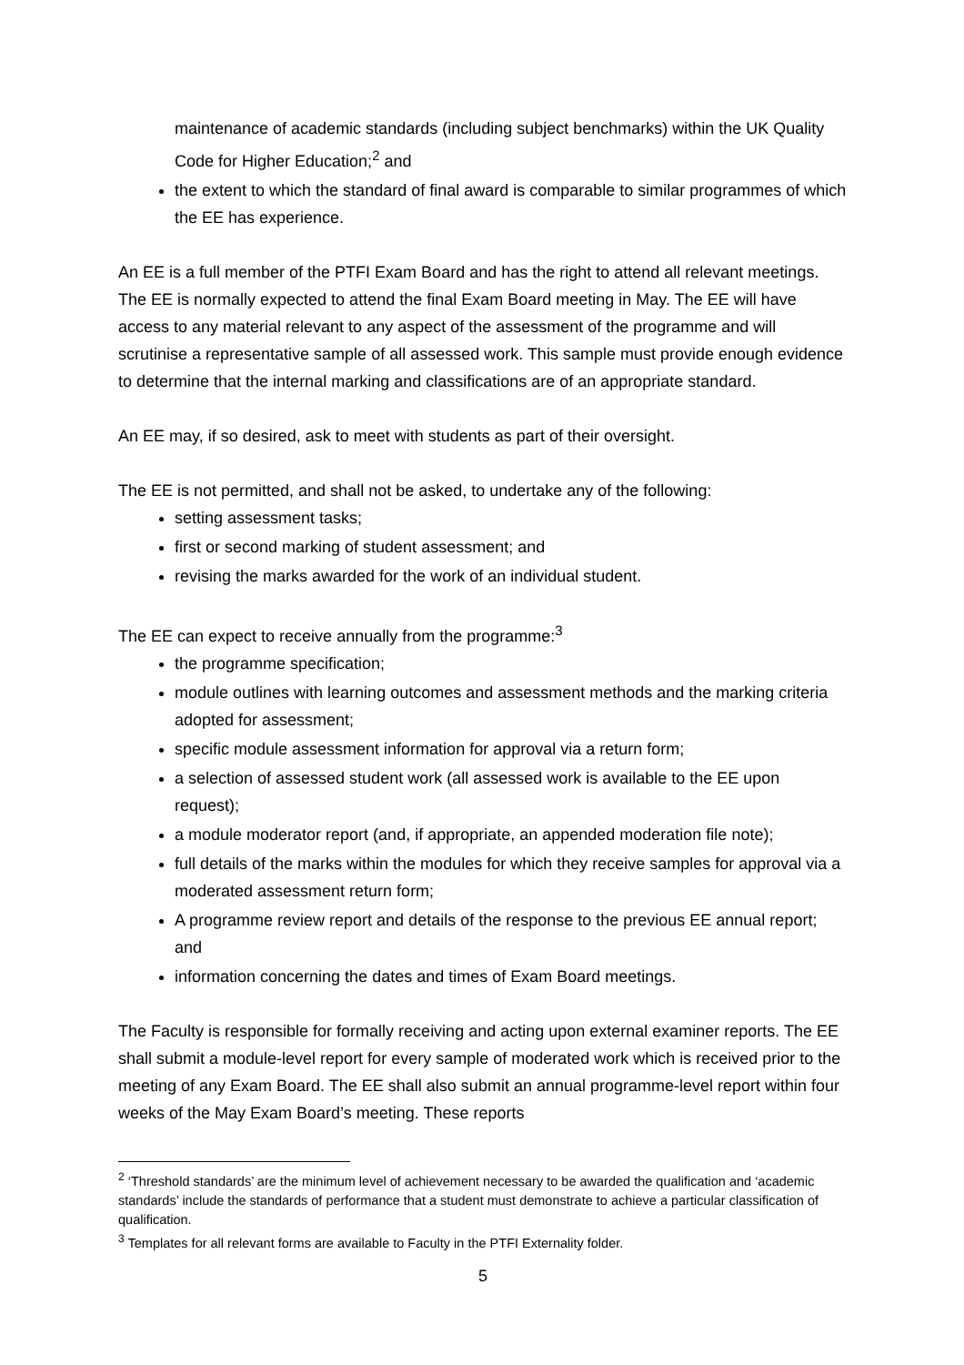maintenance of academic standards (including subject benchmarks) within the UK Quality Code for Higher Education;<sup>2</sup> and
the extent to which the standard of final award is comparable to similar programmes of which the EE has experience.
An EE is a full member of the PTFI Exam Board and has the right to attend all relevant meetings. The EE is normally expected to attend the final Exam Board meeting in May. The EE will have access to any material relevant to any aspect of the assessment of the programme and will scrutinise a representative sample of all assessed work. This sample must provide enough evidence to determine that the internal marking and classifications are of an appropriate standard.
An EE may, if so desired, ask to meet with students as part of their oversight.
The EE is not permitted, and shall not be asked, to undertake any of the following:
setting assessment tasks;
first or second marking of student assessment; and
revising the marks awarded for the work of an individual student.
The EE can expect to receive annually from the programme:<sup>3</sup>
the programme specification;
module outlines with learning outcomes and assessment methods and the marking criteria adopted for assessment;
specific module assessment information for approval via a return form;
a selection of assessed student work (all assessed work is available to the EE upon request);
a module moderator report (and, if appropriate, an appended moderation file note);
full details of the marks within the modules for which they receive samples for approval via a moderated assessment return form;
A programme review report and details of the response to the previous EE annual report; and
information concerning the dates and times of Exam Board meetings.
The Faculty is responsible for formally receiving and acting upon external examiner reports. The EE shall submit a module-level report for every sample of moderated work which is received prior to the meeting of any Exam Board. The EE shall also submit an annual programme-level report within four weeks of the May Exam Board’s meeting. These reports
<sup>2</sup> ‘Threshold standards’ are the minimum level of achievement necessary to be awarded the qualification and ‘academic standards’ include the standards of performance that a student must demonstrate to achieve a particular classification of qualification.
<sup>3</sup> Templates for all relevant forms are available to Faculty in the PTFI Externality folder.
5